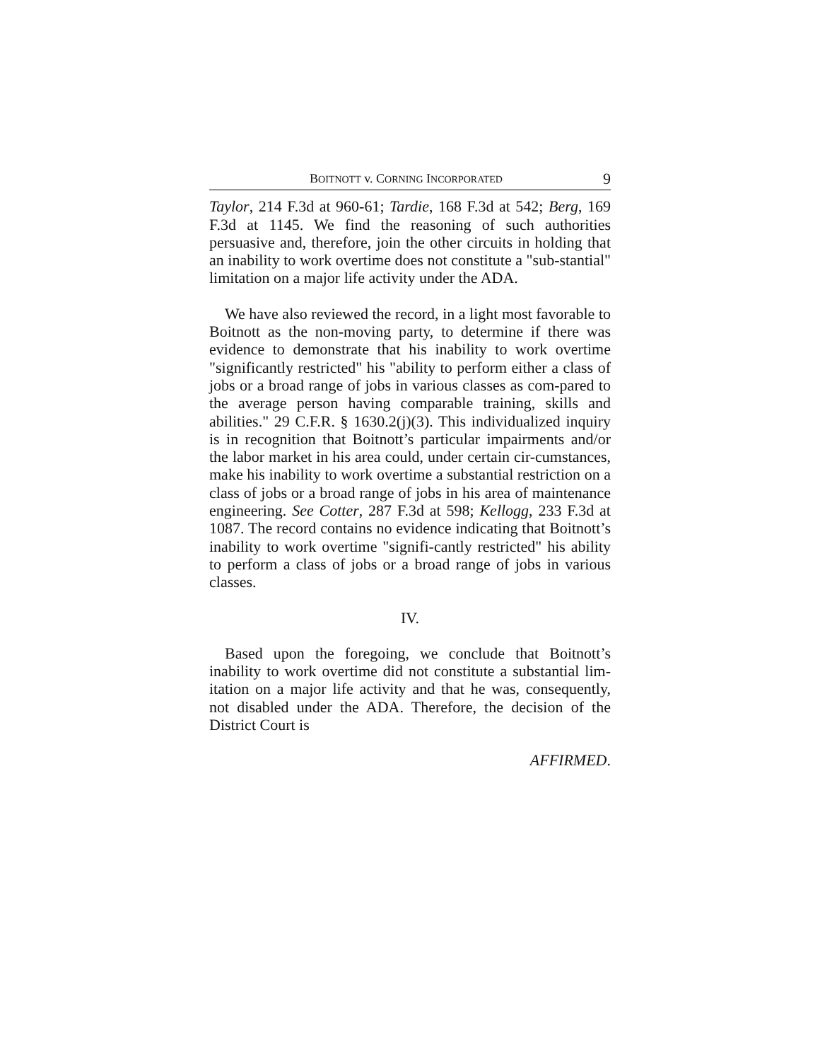BOITNOTT v. CORNING INCORPORATED 9
Taylor, 214 F.3d at 960-61; Tardie, 168 F.3d at 542; Berg, 169 F.3d at 1145. We find the reasoning of such authorities persuasive and, therefore, join the other circuits in holding that an inability to work overtime does not constitute a "sub-stantial" limitation on a major life activity under the ADA.
We have also reviewed the record, in a light most favorable to Boitnott as the non-moving party, to determine if there was evidence to demonstrate that his inability to work overtime "significantly restricted" his "ability to perform either a class of jobs or a broad range of jobs in various classes as com-pared to the average person having comparable training, skills and abilities." 29 C.F.R. § 1630.2(j)(3). This individualized inquiry is in recognition that Boitnott’s particular impairments and/or the labor market in his area could, under certain cir-cumstances, make his inability to work overtime a substantial restriction on a class of jobs or a broad range of jobs in his area of maintenance engineering. See Cotter, 287 F.3d at 598; Kellogg, 233 F.3d at 1087. The record contains no evidence indicating that Boitnott’s inability to work overtime "signifi-cantly restricted" his ability to perform a class of jobs or a broad range of jobs in various classes.
IV.
Based upon the foregoing, we conclude that Boitnott’s inability to work overtime did not constitute a substantial lim-itation on a major life activity and that he was, consequently, not disabled under the ADA. Therefore, the decision of the District Court is
AFFIRMED.